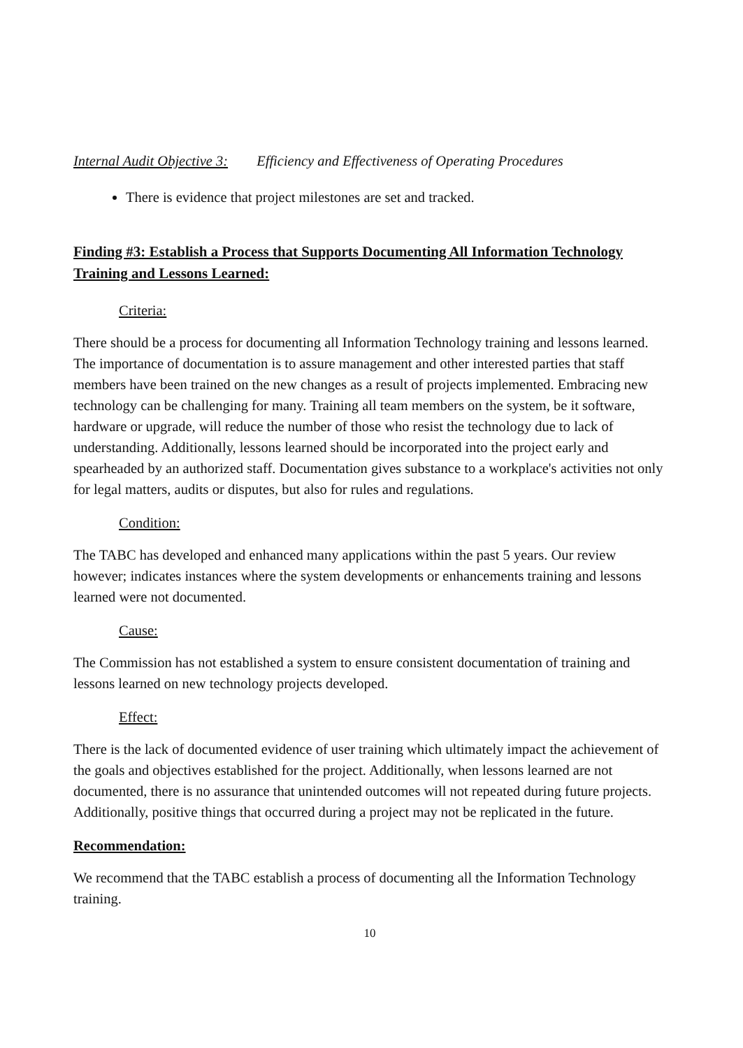Internal Audit Objective 3: Efficiency and Effectiveness of Operating Procedures
There is evidence that project milestones are set and tracked.
Finding #3: Establish a Process that Supports Documenting All Information Technology Training and Lessons Learned:
Criteria:
There should be a process for documenting all Information Technology training and lessons learned. The importance of documentation is to assure management and other interested parties that staff members have been trained on the new changes as a result of projects implemented. Embracing new technology can be challenging for many. Training all team members on the system, be it software, hardware or upgrade, will reduce the number of those who resist the technology due to lack of understanding. Additionally, lessons learned should be incorporated into the project early and spearheaded by an authorized staff. Documentation gives substance to a workplace's activities not only for legal matters, audits or disputes, but also for rules and regulations.
Condition:
The TABC has developed and enhanced many applications within the past 5 years. Our review however; indicates instances where the system developments or enhancements training and lessons learned were not documented.
Cause:
The Commission has not established a system to ensure consistent documentation of training and lessons learned on new technology projects developed.
Effect:
There is the lack of documented evidence of user training which ultimately impact the achievement of the goals and objectives established for the project. Additionally, when lessons learned are not documented, there is no assurance that unintended outcomes will not repeated during future projects. Additionally, positive things that occurred during a project may not be replicated in the future.
Recommendation:
We recommend that the TABC establish a process of documenting all the Information Technology training.
10